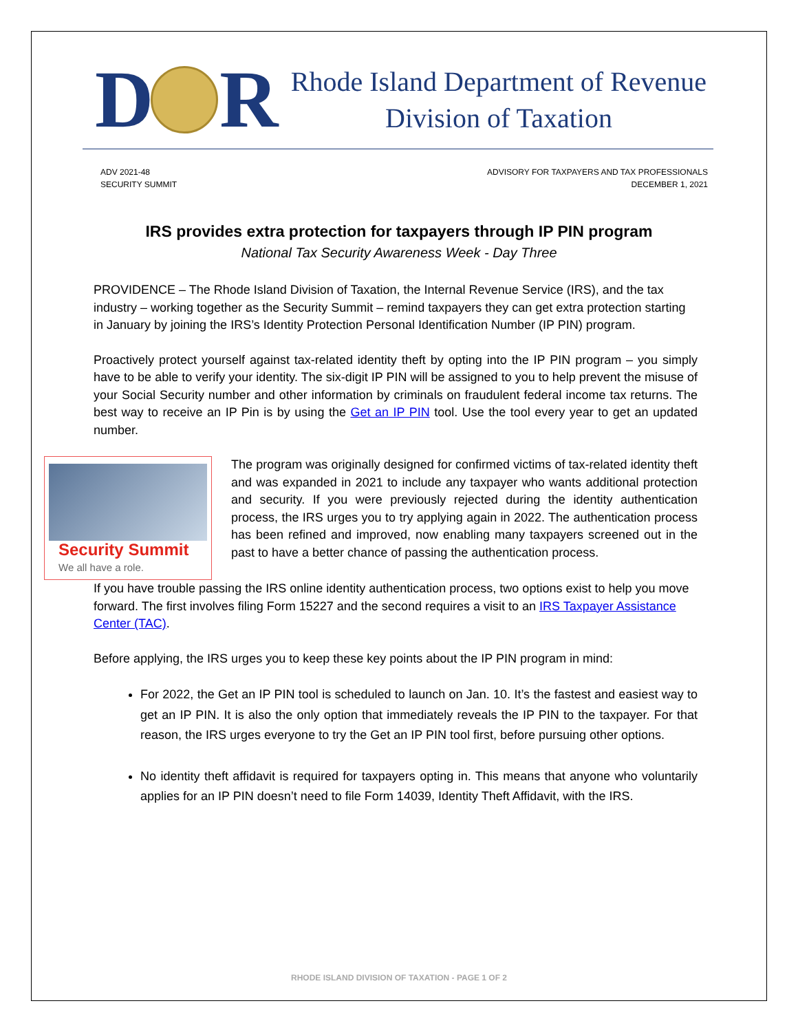D R
Rhode Island Department of Revenue
Division of Taxation
ADV 2021-48
SECURITY SUMMIT
ADVISORY FOR TAXPAYERS AND TAX PROFESSIONALS
DECEMBER 1, 2021
IRS provides extra protection for taxpayers through IP PIN program
National Tax Security Awareness Week - Day Three
PROVIDENCE – The Rhode Island Division of Taxation, the Internal Revenue Service (IRS), and the tax industry – working together as the Security Summit – remind taxpayers they can get extra protection starting in January by joining the IRS’s Identity Protection Personal Identification Number (IP PIN) program.
Proactively protect yourself against tax-related identity theft by opting into the IP PIN program – you simply have to be able to verify your identity. The six-digit IP PIN will be assigned to you to help prevent the misuse of your Social Security number and other information by criminals on fraudulent federal income tax returns. The best way to receive an IP Pin is by using the Get an IP PIN tool. Use the tool every year to get an updated number.
Security Summit
We all have a role.
The program was originally designed for confirmed victims of tax-related identity theft and was expanded in 2021 to include any taxpayer who wants additional protection and security. If you were previously rejected during the identity authentication process, the IRS urges you to try applying again in 2022. The authentication process has been refined and improved, now enabling many taxpayers screened out in the past to have a better chance of passing the authentication process.
If you have trouble passing the IRS online identity authentication process, two options exist to help you move forward. The first involves filing Form 15227 and the second requires a visit to an IRS Taxpayer Assistance Center (TAC).
Before applying, the IRS urges you to keep these key points about the IP PIN program in mind:
For 2022, the Get an IP PIN tool is scheduled to launch on Jan. 10. It’s the fastest and easiest way to get an IP PIN. It is also the only option that immediately reveals the IP PIN to the taxpayer. For that reason, the IRS urges everyone to try the Get an IP PIN tool first, before pursuing other options.
No identity theft affidavit is required for taxpayers opting in. This means that anyone who voluntarily applies for an IP PIN doesn’t need to file Form 14039, Identity Theft Affidavit, with the IRS.
RHODE ISLAND DIVISION OF TAXATION - PAGE 1 OF 2